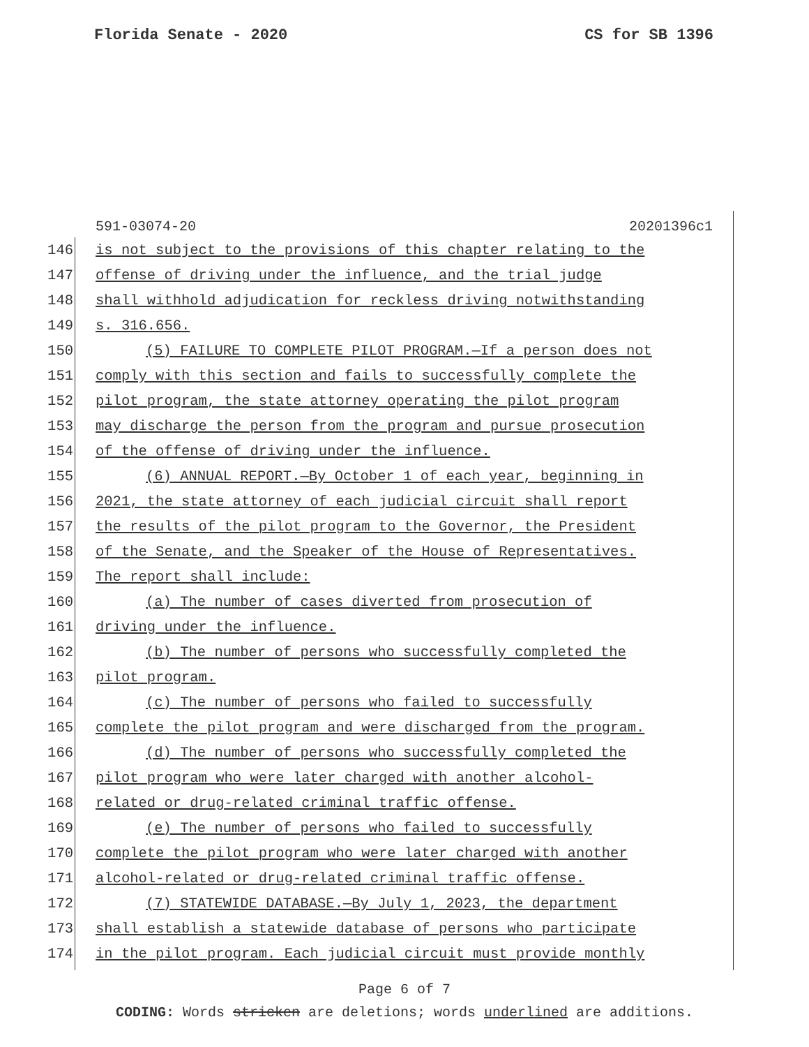Florida Senate - 2020 CS for SB 1396
591-03074-20 20201396c1
146
is not subject to the provisions of this chapter relating to the
147
offense of driving under the influence, and the trial judge
148
shall withhold adjudication for reckless driving notwithstanding
149 s. 316.656.
150
(5) FAILURE TO COMPLETE PILOT PROGRAM.—If a person does not
151
comply with this section and fails to successfully complete the
152
pilot program, the state attorney operating the pilot program
153
may discharge the person from the program and pursue prosecution
154
of the offense of driving under the influence.
155
(6) ANNUAL REPORT.—By October 1 of each year, beginning in
156
2021, the state attorney of each judicial circuit shall report
157
the results of the pilot program to the Governor, the President
158
of the Senate, and the Speaker of the House of Representatives.
159 The report shall include:
160
(a) The number of cases diverted from prosecution of
161 driving under the influence.
162
(b) The number of persons who successfully completed the
163 pilot program.
164
(c) The number of persons who failed to successfully
165
complete the pilot program and were discharged from the program.
166
(d) The number of persons who successfully completed the
167
pilot program who were later charged with another alcohol-
168
related or drug-related criminal traffic offense.
169
(e) The number of persons who failed to successfully
170
complete the pilot program who were later charged with another
171
alcohol-related or drug-related criminal traffic offense.
172
(7) STATEWIDE DATABASE.—By July 1, 2023, the department
173
shall establish a statewide database of persons who participate
174
in the pilot program. Each judicial circuit must provide monthly
Page 6 of 7
CODING: Words stricken are deletions; words underlined are additions.